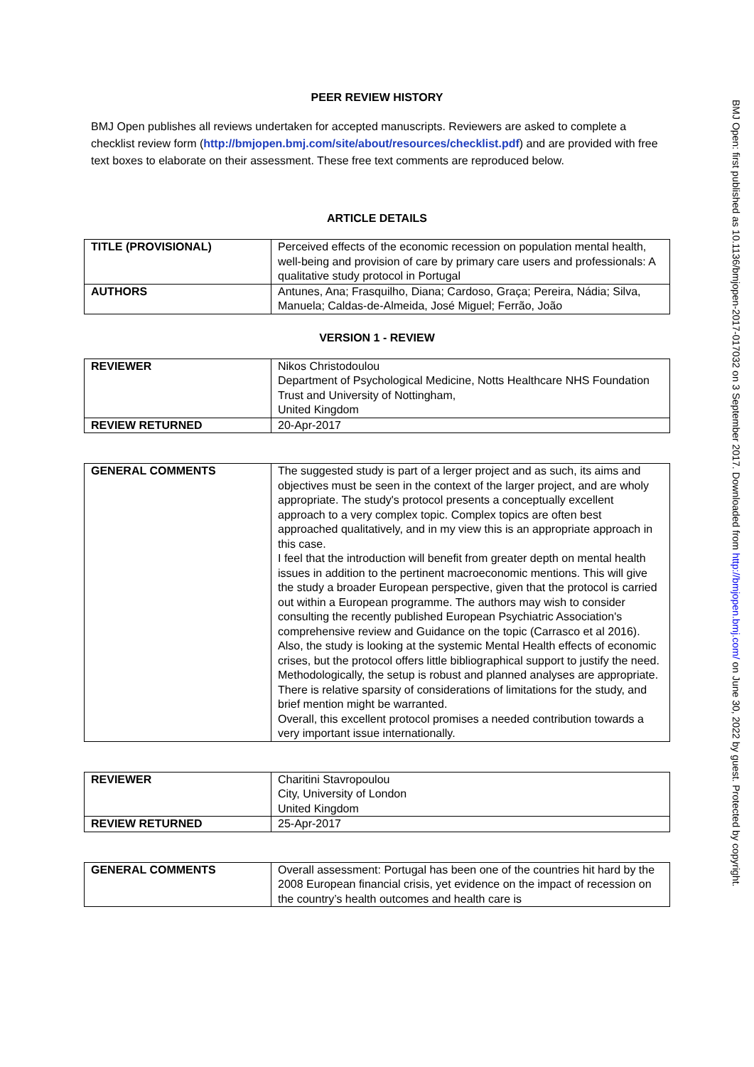PEER REVIEW HISTORY
BMJ Open publishes all reviews undertaken for accepted manuscripts. Reviewers are asked to complete a checklist review form (http://bmjopen.bmj.com/site/about/resources/checklist.pdf) and are provided with free text boxes to elaborate on their assessment. These free text comments are reproduced below.
ARTICLE DETAILS
| TITLE (PROVISIONAL) | Perceived effects of the economic recession on population mental health, well-being and provision of care by primary care users and professionals: A qualitative study protocol in Portugal |
| AUTHORS | Antunes, Ana; Frasquilho, Diana; Cardoso, Graça; Pereira, Nádia; Silva, Manuela; Caldas-de-Almeida, José Miguel; Ferrão, João |
VERSION 1 - REVIEW
| REVIEWER | Nikos Christodoulou Department of Psychological Medicine, Notts Healthcare NHS Foundation Trust and University of Nottingham, United Kingdom |
| REVIEW RETURNED | 20-Apr-2017 |
| GENERAL COMMENTS | The suggested study is part of a lerger project and as such, its aims and objectives must be seen in the context of the larger project, and are wholy appropriate. The study's protocol presents a conceptually excellent approach to a very complex topic. Complex topics are often best approached qualitatively, and in my view this is an appropriate approach in this case. I feel that the introduction will benefit from greater depth on mental health issues in addition to the pertinent macroeconomic mentions. This will give the study a broader European perspective, given that the protocol is carried out within a European programme. The authors may wish to consider consulting the recently published European Psychiatric Association's comprehensive review and Guidance on the topic (Carrasco et al 2016). Also, the study is looking at the systemic Mental Health effects of economic crises, but the protocol offers little bibliographical support to justify the need. Methodologically, the setup is robust and planned analyses are appropriate. There is relative sparsity of considerations of limitations for the study, and brief mention might be warranted. Overall, this excellent protocol promises a needed contribution towards a very important issue internationally. |
| REVIEWER | Charitini Stavropoulou City, University of London United Kingdom |
| REVIEW RETURNED | 25-Apr-2017 |
| GENERAL COMMENTS | Overall assessment: Portugal has been one of the countries hit hard by the 2008 European financial crisis, yet evidence on the impact of recession on the country’s health outcomes and health care is |
BMJ Open: first published as 10.1136/bmjopen-2017-017032 on 3 September 2017. Downloaded from http://bmjopen.bmj.com/ on June 30, 2022 by guest. Protected by copyright.